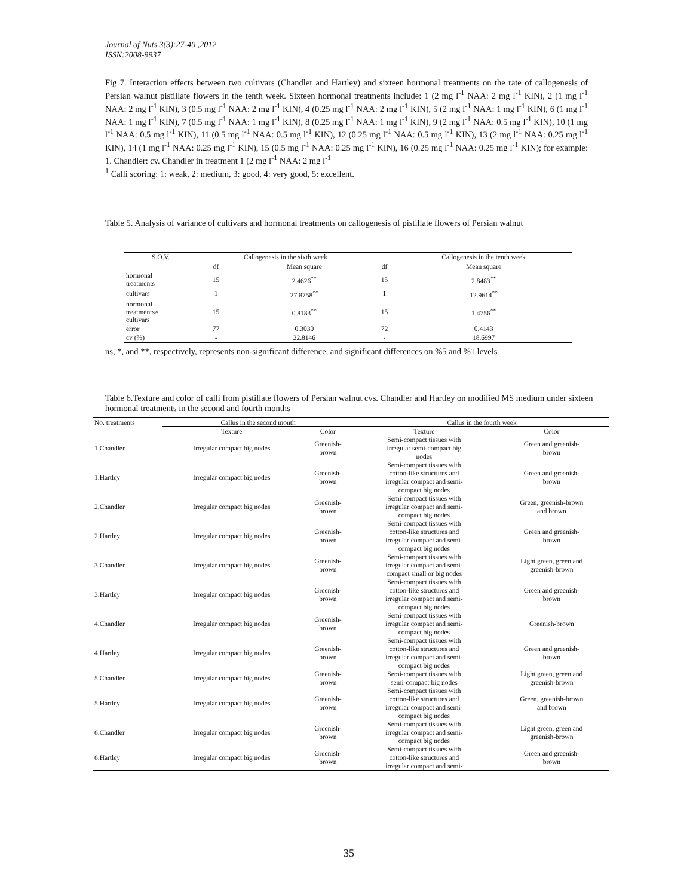Journal of Nuts 3(3):27-40 ,2012
ISSN:2008-9937
Fig 7. Interaction effects between two cultivars (Chandler and Hartley) and sixteen hormonal treatments on the rate of callogenesis of Persian walnut pistillate flowers in the tenth week. Sixteen hormonal treatments include: 1 (2 mg l<sup>-1</sup> NAA: 2 mg l<sup>-1</sup> KIN), 2 (1 mg l<sup>-1</sup> NAA: 2 mg l<sup>-1</sup> KIN), 3 (0.5 mg l<sup>-1</sup> NAA: 2 mg l<sup>-1</sup> KIN), 4 (0.25 mg l<sup>-1</sup> NAA: 2 mg l<sup>-1</sup> KIN), 5 (2 mg l<sup>-1</sup> NAA: 1 mg l<sup>-1</sup> KIN), 6 (1 mg l<sup>-1</sup> NAA: 1 mg l<sup>-1</sup> KIN), 7 (0.5 mg l<sup>-1</sup> NAA: 1 mg l<sup>-1</sup> KIN), 8 (0.25 mg l<sup>-1</sup> NAA: 1 mg l<sup>-1</sup> KIN), 9 (2 mg l<sup>-1</sup> NAA: 0.5 mg l<sup>-1</sup> KIN), 10 (1 mg l<sup>-1</sup> NAA: 0.5 mg l<sup>-1</sup> KIN), 11 (0.5 mg l<sup>-1</sup> NAA: 0.5 mg l<sup>-1</sup> KIN), 12 (0.25 mg l<sup>-1</sup> NAA: 0.5 mg l<sup>-1</sup> KIN), 13 (2 mg l<sup>-1</sup> NAA: 0.25 mg l<sup>-1</sup> KIN), 14 (1 mg l<sup>-1</sup> NAA: 0.25 mg l<sup>-1</sup> KIN), 15 (0.5 mg l<sup>-1</sup> NAA: 0.25 mg l<sup>-1</sup> KIN), 16 (0.25 mg l<sup>-1</sup> NAA: 0.25 mg l<sup>-1</sup> KIN); for example: 1. Chandler: cv. Chandler in treatment 1 (2 mg l<sup>-1</sup> NAA: 2 mg l<sup>-1</sup>
<sup>1</sup> Calli scoring: 1: weak, 2: medium, 3: good, 4: very good, 5: excellent.
Table 5. Analysis of variance of cultivars and hormonal treatments on callogenesis of pistillate flowers of Persian walnut
| S.O.V. | Callogenesis in the sixth week | | | Callogenesis in the tenth week |
| --- | --- | --- | --- | --- |
| | df | Mean square | df | Mean square |
| hormonal treatments | 15 | 2.4626<sup>**</sup> | 15 | 2.8483<sup>**</sup> |
| cultivars | 1 | 27.8758<sup>**</sup> | 1 | 12.9614<sup>**</sup> |
| hormonal treatments× cultivars | 15 | 0.8183<sup>**</sup> | 15 | 1.4756<sup>**</sup> |
| error | 77 | 0.3030 | 72 | 0.4143 |
| cv (%) | - | 22.8146 | - | 18.6997 |
ns, *, and **, respectively, represents non-significant difference, and significant differences on %5 and %1 levels
Table 6.Texture and color of calli from pistillate flowers of Persian walnut cvs. Chandler and Hartley on modified MS medium under sixteen hormonal treatments in the second and fourth months
| No. treatments | Callus in the second month | | Callus in the fourth week | |
| --- | --- | --- | --- | --- |
| | Texture | Color | Texture | Color |
| 1.Chandler | Irregular compact big nodes | Greenish- brown | Semi-compact tissues with irregular semi-compact big nodes | Green and greenish- brown |
| 1.Hartley | Irregular compact big nodes | Greenish- brown | Semi-compact tissues with cotton-like structures and irregular compact and semi- compact big nodes | Green and greenish- brown |
| 2.Chandler | Irregular compact big nodes | Greenish- brown | Semi-compact tissues with irregular compact and semi- compact big nodes | Green, greenish-brown and brown |
| 2.Hartley | Irregular compact big nodes | Greenish- brown | Semi-compact tissues with cotton-like structures and irregular compact and semi- compact big nodes | Green and greenish- brown |
| 3.Chandler | Irregular compact big nodes | Greenish- brown | Semi-compact tissues with irregular compact and semi- compact small or big nodes | Light green, green and greenish-brown |
| 3.Hartley | Irregular compact big nodes | Greenish- brown | Semi-compact tissues with cotton-like structures and irregular compact and semi- compact big nodes | Green and greenish- brown |
| 4.Chandler | Irregular compact big nodes | Greenish- brown | Semi-compact tissues with irregular compact and semi- compact big nodes | Greenish-brown |
| 4.Hartley | Irregular compact big nodes | Greenish- brown | Semi-compact tissues with cotton-like structures and irregular compact and semi- compact big nodes | Green and greenish- brown |
| 5.Chandler | Irregular compact big nodes | Greenish- brown | Semi-compact tissues with semi-compact big nodes | Light green, green and greenish-brown |
| 5.Hartley | Irregular compact big nodes | Greenish- brown | Semi-compact tissues with cotton-like structures and irregular compact and semi- compact big nodes | Green, greenish-brown and brown |
| 6.Chandler | Irregular compact big nodes | Greenish- brown | Semi-compact tissues with irregular compact and semi- compact big nodes | Light green, green and greenish-brown |
| 6.Hartley | Irregular compact big nodes | Greenish- brown | Semi-compact tissues with cotton-like structures and irregular compact and semi- | Green and greenish- brown |
35